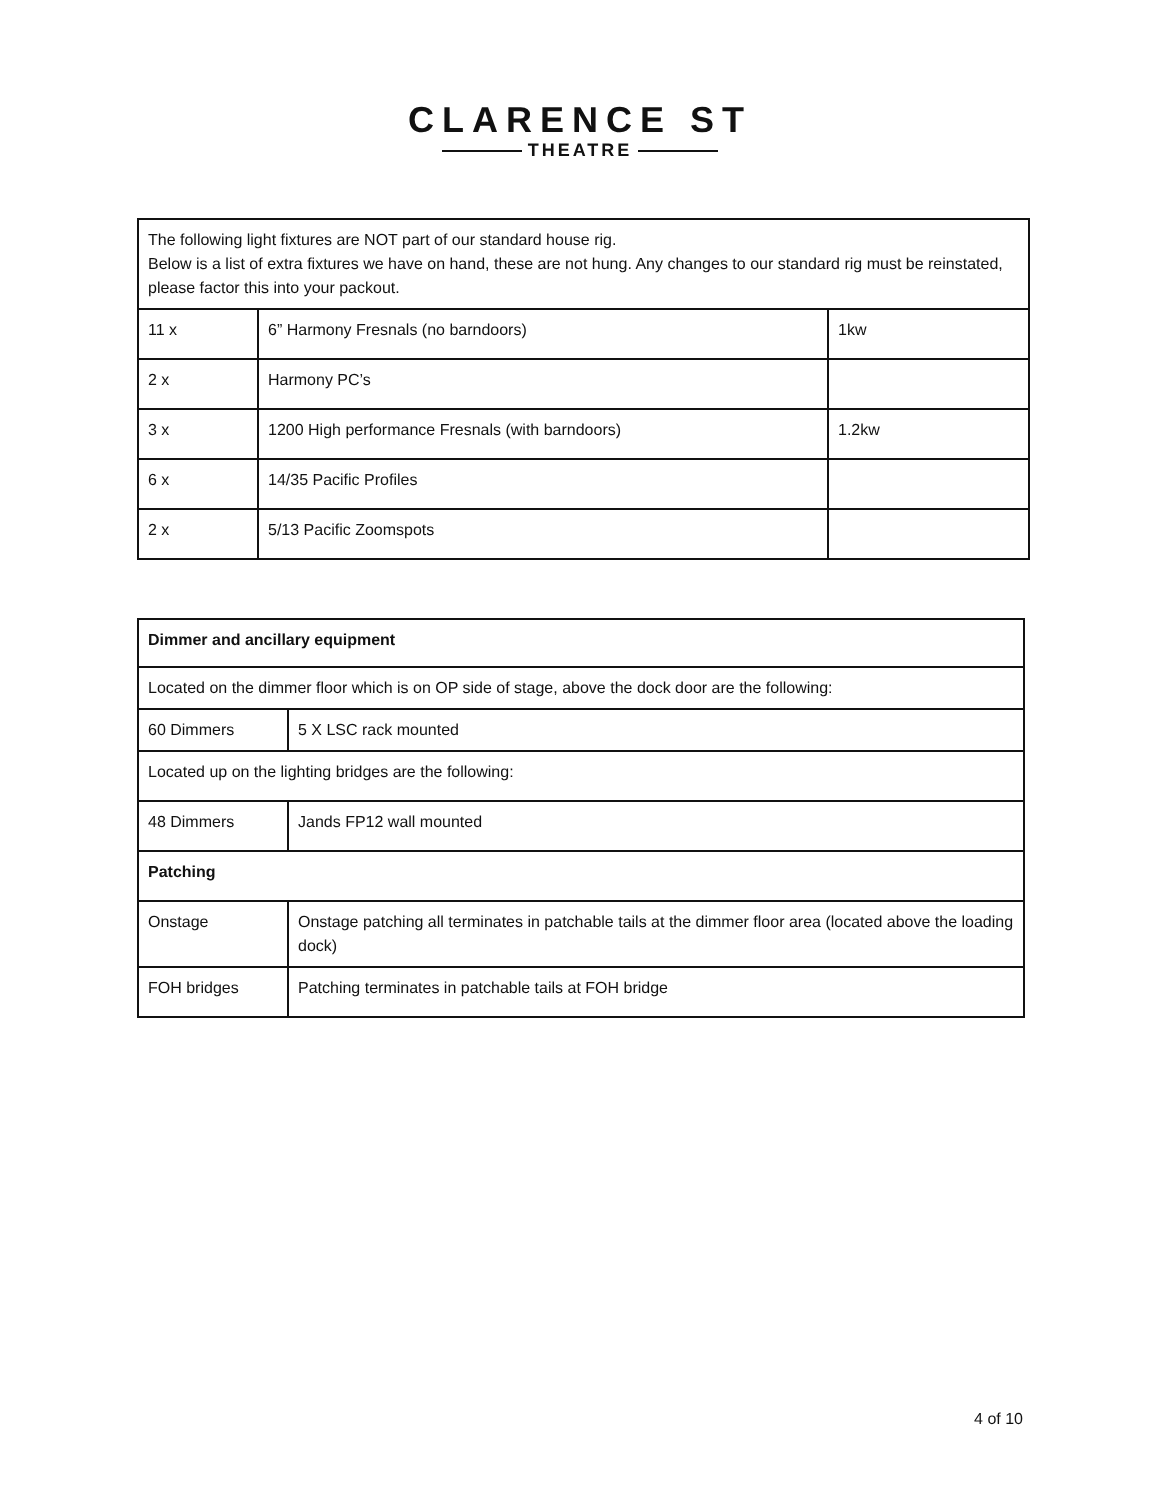CLARENCE ST
THEATRE
| The following light fixtures are NOT part of our standard house rig. Below is a list of extra fixtures we have on hand, these are not hung. Any changes to our standard rig must be reinstated, please factor this into your packout. | | |
| 11 x | 6” Harmony Fresnals (no barndoors) | 1kw |
| 2 x | Harmony PC’s | |
| 3 x | 1200 High performance Fresnals (with barndoors) | 1.2kw |
| 6 x | 14/35 Pacific Profiles | |
| 2 x | 5/13 Pacific Zoomspots | |
| Dimmer and ancillary equipment | |
| Located on the dimmer floor which is on OP side of stage, above the dock door are the following: | |
| 60 Dimmers | 5 X LSC rack mounted |
| Located up on the lighting bridges are the following: | |
| 48 Dimmers | Jands FP12 wall mounted |
| Patching | |
| Onstage | Onstage patching all terminates in patchable tails at the dimmer floor area (located above the loading dock) |
| FOH bridges | Patching terminates in patchable tails at FOH bridge |
4 of 10